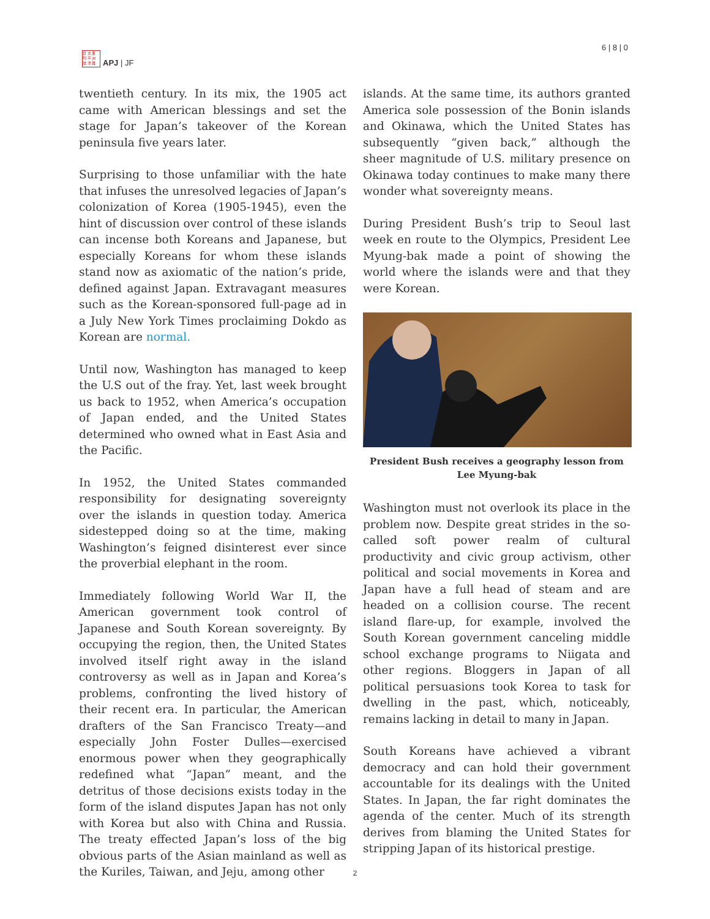日 太 亜
刊 平 洲
誌 洋 雑
APJ | JF
6 | 8 | 0
twentieth century. In its mix, the 1905 act came with American blessings and set the stage for Japan’s takeover of the Korean peninsula five years later.
Surprising to those unfamiliar with the hate that infuses the unresolved legacies of Japan’s colonization of Korea (1905-1945), even the hint of discussion over control of these islands can incense both Koreans and Japanese, but especially Koreans for whom these islands stand now as axiomatic of the nation’s pride, defined against Japan. Extravagant measures such as the Korean-sponsored full-page ad in a July New York Times proclaiming Dokdo as Korean are normal.
Until now, Washington has managed to keep the U.S out of the fray. Yet, last week brought us back to 1952, when America’s occupation of Japan ended, and the United States determined who owned what in East Asia and the Pacific.
In 1952, the United States commanded responsibility for designating sovereignty over the islands in question today. America sidestepped doing so at the time, making Washington’s feigned disinterest ever since the proverbial elephant in the room.
Immediately following World War II, the American government took control of Japanese and South Korean sovereignty. By occupying the region, then, the United States involved itself right away in the island controversy as well as in Japan and Korea’s problems, confronting the lived history of their recent era. In particular, the American drafters of the San Francisco Treaty—and especially John Foster Dulles—exercised enormous power when they geographically redefined what “Japan” meant, and the detritus of those decisions exists today in the form of the island disputes Japan has not only with Korea but also with China and Russia. The treaty effected Japan’s loss of the big obvious parts of the Asian mainland as well as the Kuriles, Taiwan, and Jeju, among other
islands. At the same time, its authors granted America sole possession of the Bonin islands and Okinawa, which the United States has subsequently “given back,” although the sheer magnitude of U.S. military presence on Okinawa today continues to make many there wonder what sovereignty means.
During President Bush’s trip to Seoul last week en route to the Olympics, President Lee Myung-bak made a point of showing the world where the islands were and that they were Korean.
President Bush receives a geography lesson from Lee Myung-bak
Washington must not overlook its place in the problem now. Despite great strides in the so-called soft power realm of cultural productivity and civic group activism, other political and social movements in Korea and Japan have a full head of steam and are headed on a collision course. The recent island flare-up, for example, involved the South Korean government canceling middle school exchange programs to Niigata and other regions. Bloggers in Japan of all political persuasions took Korea to task for dwelling in the past, which, noticeably, remains lacking in detail to many in Japan.
South Koreans have achieved a vibrant democracy and can hold their government accountable for its dealings with the United States. In Japan, the far right dominates the agenda of the center. Much of its strength derives from blaming the United States for stripping Japan of its historical prestige.
2